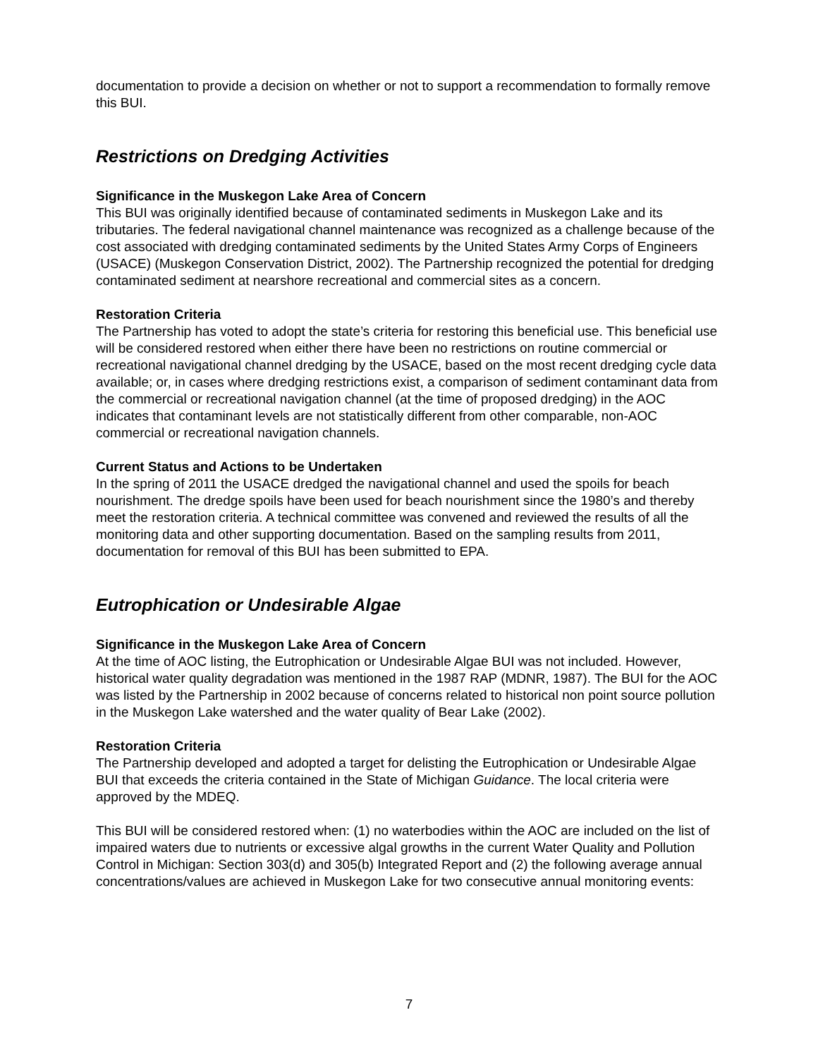documentation to provide a decision on whether or not to support a recommendation to formally remove this BUI.
Restrictions on Dredging Activities
Significance in the Muskegon Lake Area of Concern
This BUI was originally identified because of contaminated sediments in Muskegon Lake and its tributaries. The federal navigational channel maintenance was recognized as a challenge because of the cost associated with dredging contaminated sediments by the United States Army Corps of Engineers (USACE) (Muskegon Conservation District, 2002). The Partnership recognized the potential for dredging contaminated sediment at nearshore recreational and commercial sites as a concern.
Restoration Criteria
The Partnership has voted to adopt the state’s criteria for restoring this beneficial use. This beneficial use will be considered restored when either there have been no restrictions on routine commercial or recreational navigational channel dredging by the USACE, based on the most recent dredging cycle data available; or, in cases where dredging restrictions exist, a comparison of sediment contaminant data from the commercial or recreational navigation channel (at the time of proposed dredging) in the AOC indicates that contaminant levels are not statistically different from other comparable, non-AOC commercial or recreational navigation channels.
Current Status and Actions to be Undertaken
In the spring of 2011 the USACE dredged the navigational channel and used the spoils for beach nourishment. The dredge spoils have been used for beach nourishment since the 1980’s and thereby meet the restoration criteria. A technical committee was convened and reviewed the results of all the monitoring data and other supporting documentation. Based on the sampling results from 2011, documentation for removal of this BUI has been submitted to EPA.
Eutrophication or Undesirable Algae
Significance in the Muskegon Lake Area of Concern
At the time of AOC listing, the Eutrophication or Undesirable Algae BUI was not included. However, historical water quality degradation was mentioned in the 1987 RAP (MDNR, 1987). The BUI for the AOC was listed by the Partnership in 2002 because of concerns related to historical non point source pollution in the Muskegon Lake watershed and the water quality of Bear Lake (2002).
Restoration Criteria
The Partnership developed and adopted a target for delisting the Eutrophication or Undesirable Algae BUI that exceeds the criteria contained in the State of Michigan Guidance. The local criteria were approved by the MDEQ.
This BUI will be considered restored when: (1) no waterbodies within the AOC are included on the list of impaired waters due to nutrients or excessive algal growths in the current Water Quality and Pollution Control in Michigan: Section 303(d) and 305(b) Integrated Report and (2) the following average annual concentrations/values are achieved in Muskegon Lake for two consecutive annual monitoring events:
7